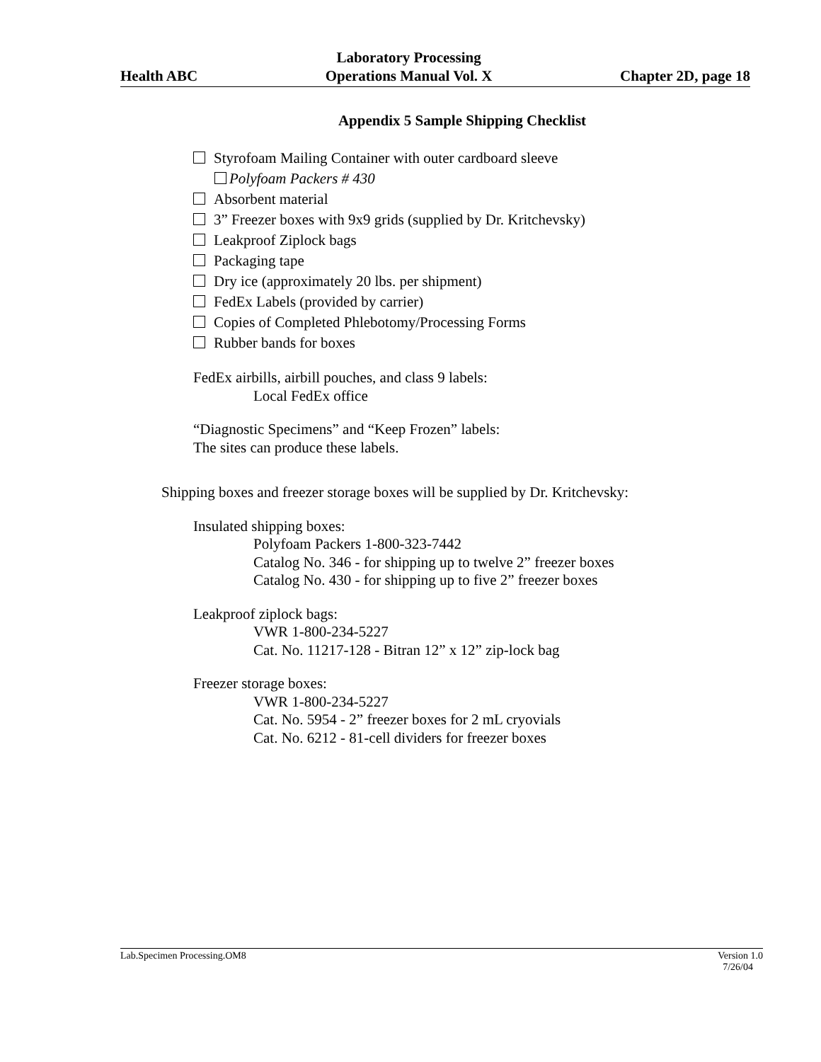Health ABC
Laboratory Processing
Operations Manual Vol. X
Chapter 2D, page 18
Appendix 5 Sample Shipping Checklist
Styrofoam Mailing Container with outer cardboard sleeve
Polyfoam Packers # 430
Absorbent material
3” Freezer boxes with 9x9 grids (supplied by Dr. Kritchevsky)
Leakproof Ziplock bags
Packaging tape
Dry ice (approximately 20 lbs. per shipment)
FedEx Labels (provided by carrier)
Copies of Completed Phlebotomy/Processing Forms
Rubber bands for boxes
FedEx airbills, airbill pouches, and class 9 labels:
Local FedEx office
“Diagnostic Specimens” and “Keep Frozen” labels:
The sites can produce these labels.
Shipping boxes and freezer storage boxes will be supplied by Dr. Kritchevsky:
Insulated shipping boxes:
Polyfoam Packers 1-800-323-7442
Catalog No. 346 - for shipping up to twelve 2” freezer boxes
Catalog No. 430 - for shipping up to five 2” freezer boxes
Leakproof ziplock bags:
VWR 1-800-234-5227
Cat. No. 11217-128 - Bitran 12” x 12” zip-lock bag
Freezer storage boxes:
VWR 1-800-234-5227
Cat. No. 5954 - 2” freezer boxes for 2 mL cryovials
Cat. No. 6212 - 81-cell dividers for freezer boxes
Lab.Specimen Processing.OM8 Version 1.0
7/26/04